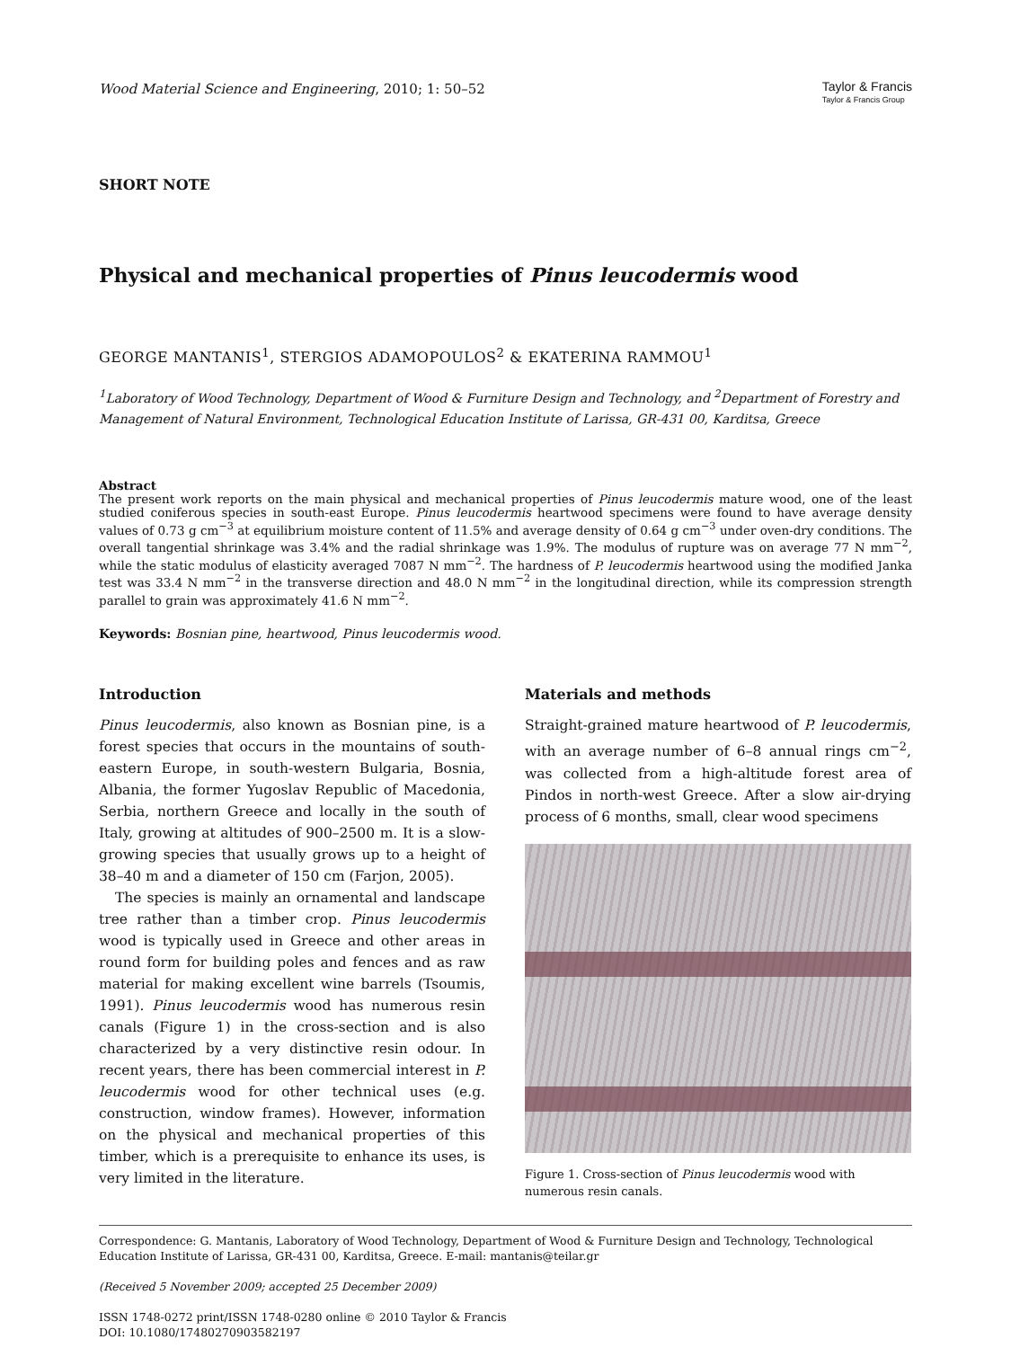Wood Material Science and Engineering, 2010; 1: 50–52
Taylor & Francis
Taylor & Francis Group
SHORT NOTE
Physical and mechanical properties of Pinus leucodermis wood
GEORGE MANTANIS<sup>1</sup>, STERGIOS ADAMOPOULOS<sup>2</sup> & EKATERINA RAMMOU<sup>1</sup>
<sup>1</sup> Laboratory of Wood Technology, Department of Wood & Furniture Design and Technology, and <sup>2</sup>Department of Forestry and Management of Natural Environment, Technological Education Institute of Larissa, GR-431 00, Karditsa, Greece
Abstract
The present work reports on the main physical and mechanical properties of Pinus leucodermis mature wood, one of the least studied coniferous species in south-east Europe. Pinus leucodermis heartwood specimens were found to have average density values of 0.73 g cm<sup>−3</sup> at equilibrium moisture content of 11.5% and average density of 0.64 g cm<sup>−3</sup> under oven-dry conditions. The overall tangential shrinkage was 3.4% and the radial shrinkage was 1.9%. The modulus of rupture was on average 77 N mm<sup>−2</sup>, while the static modulus of elasticity averaged 7087 N mm<sup>−2</sup>. The hardness of P. leucodermis heartwood using the modified Janka test was 33.4 N mm<sup>−2</sup> in the transverse direction and 48.0 N mm<sup>−2</sup> in the longitudinal direction, while its compression strength parallel to grain was approximately 41.6 N mm<sup>−2</sup>.
Keywords: Bosnian pine, heartwood, Pinus leucodermis wood.
Introduction
Pinus leucodermis, also known as Bosnian pine, is a forest species that occurs in the mountains of south-eastern Europe, in south-western Bulgaria, Bosnia, Albania, the former Yugoslav Republic of Macedonia, Serbia, northern Greece and locally in the south of Italy, growing at altitudes of 900–2500 m. It is a slow-growing species that usually grows up to a height of 38–40 m and a diameter of 150 cm (Farjon, 2005).
The species is mainly an ornamental and landscape tree rather than a timber crop. Pinus leucodermis wood is typically used in Greece and other areas in round form for building poles and fences and as raw material for making excellent wine barrels (Tsoumis, 1991). Pinus leucodermis wood has numerous resin canals (Figure 1) in the cross-section and is also characterized by a very distinctive resin odour. In recent years, there has been commercial interest in P. leucodermis wood for other technical uses (e.g. construction, window frames). However, information on the physical and mechanical properties of this timber, which is a prerequisite to enhance its uses, is very limited in the literature.
Materials and methods
Straight-grained mature heartwood of P. leucodermis, with an average number of 6–8 annual rings cm<sup>−2</sup>, was collected from a high-altitude forest area of Pindos in north-west Greece. After a slow air-drying process of 6 months, small, clear wood specimens
Figure 1. Cross-section of Pinus leucodermis wood with numerous resin canals.
Correspondence: G. Mantanis, Laboratory of Wood Technology, Department of Wood & Furniture Design and Technology, Technological Education Institute of Larissa, GR-431 00, Karditsa, Greece. E-mail: mantanis@teilar.gr
(Received 5 November 2009; accepted 25 December 2009)
ISSN 1748-0272 print/ISSN 1748-0280 online © 2010 Taylor & Francis
DOI: 10.1080/17480270903582197